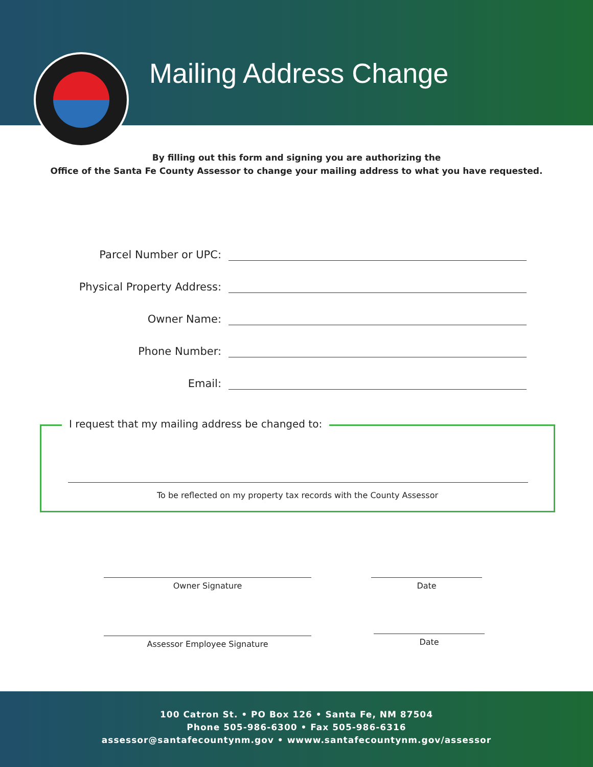Mailing Address Change
By filling out this form and signing you are authorizing the
Office of the Santa Fe County Assessor to change your mailing address to what you have requested.
Parcel Number or UPC:
Physical Property Address:
Owner Name:
Phone Number:
Email:
I request that my mailing address be changed to:
To be reflected on my property tax records with the County Assessor
Owner Signature Date
Assessor Employee Signature Date
100 Catron St. • PO Box 126 • Santa Fe, NM 87504
Phone 505-986-6300 • Fax 505-986-6316
assessor@santafecountynm.gov • wwww.santafecountynm.gov/assessor